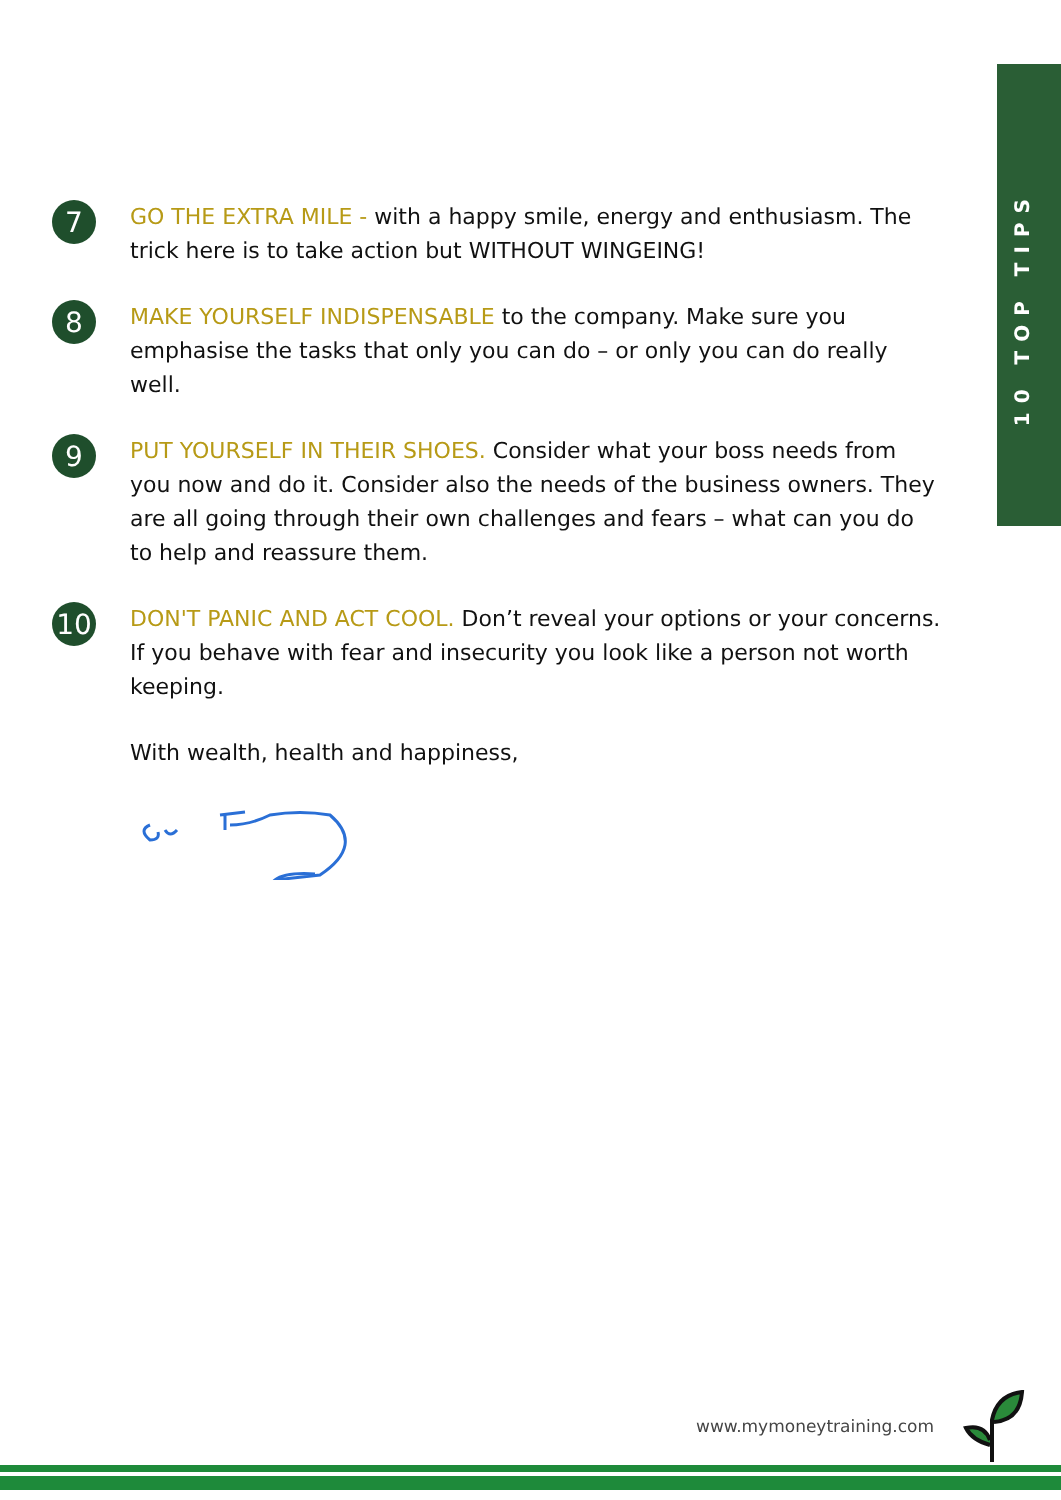10 TOP TIPS
7
GO THE EXTRA MILE - with a happy smile, energy and enthusiasm. The trick here is to take action but WITHOUT WINGEING!
8
MAKE YOURSELF INDISPENSABLE to the company. Make sure you emphasise the tasks that only you can do – or only you can do really well.
9
PUT YOURSELF IN THEIR SHOES. Consider what your boss needs from you now and do it. Consider also the needs of the business owners. They are all going through their own challenges and fears – what can you do to help and reassure them.
10
DON'T PANIC AND ACT COOL. Don’t reveal your options or your concerns. If you behave with fear and insecurity you look like a person not worth keeping.
With wealth, health and happiness,
www.mymoneytraining.com